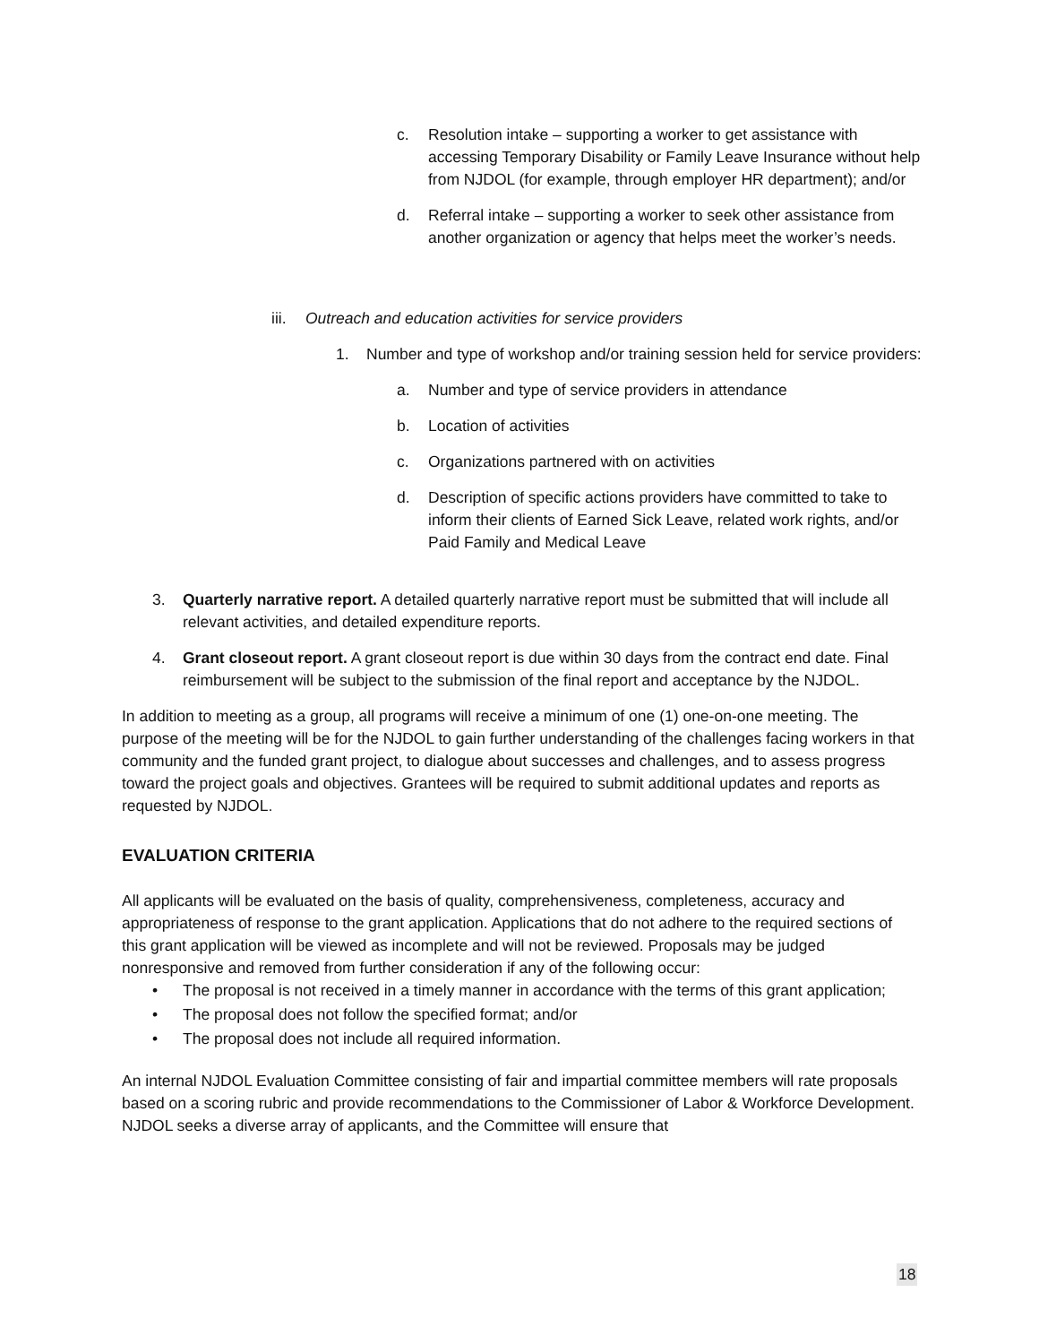c. Resolution intake – supporting a worker to get assistance with accessing Temporary Disability or Family Leave Insurance without help from NJDOL (for example, through employer HR department); and/or
d. Referral intake – supporting a worker to seek other assistance from another organization or agency that helps meet the worker’s needs.
iii.
Outreach and education activities for service providers
1. Number and type of workshop and/or training session held for service providers:
a. Number and type of service providers in attendance
b. Location of activities
c. Organizations partnered with on activities
d. Description of specific actions providers have committed to take to inform their clients of Earned Sick Leave, related work rights, and/or Paid Family and Medical Leave
3. Quarterly narrative report. A detailed quarterly narrative report must be submitted that will include all relevant activities, and detailed expenditure reports.
4. Grant closeout report. A grant closeout report is due within 30 days from the contract end date. Final reimbursement will be subject to the submission of the final report and acceptance by the NJDOL.
In addition to meeting as a group, all programs will receive a minimum of one (1) one-on-one meeting. The purpose of the meeting will be for the NJDOL to gain further understanding of the challenges facing workers in that community and the funded grant project, to dialogue about successes and challenges, and to assess progress toward the project goals and objectives. Grantees will be required to submit additional updates and reports as requested by NJDOL.
EVALUATION CRITERIA
All applicants will be evaluated on the basis of quality, comprehensiveness, completeness, accuracy and appropriateness of response to the grant application. Applications that do not adhere to the required sections of this grant application will be viewed as incomplete and will not be reviewed. Proposals may be judged nonresponsive and removed from further consideration if any of the following occur:
• The proposal is not received in a timely manner in accordance with the terms of this grant application;
• The proposal does not follow the specified format; and/or
• The proposal does not include all required information.
An internal NJDOL Evaluation Committee consisting of fair and impartial committee members will rate proposals based on a scoring rubric and provide recommendations to the Commissioner of Labor & Workforce Development. NJDOL seeks a diverse array of applicants, and the Committee will ensure that
18